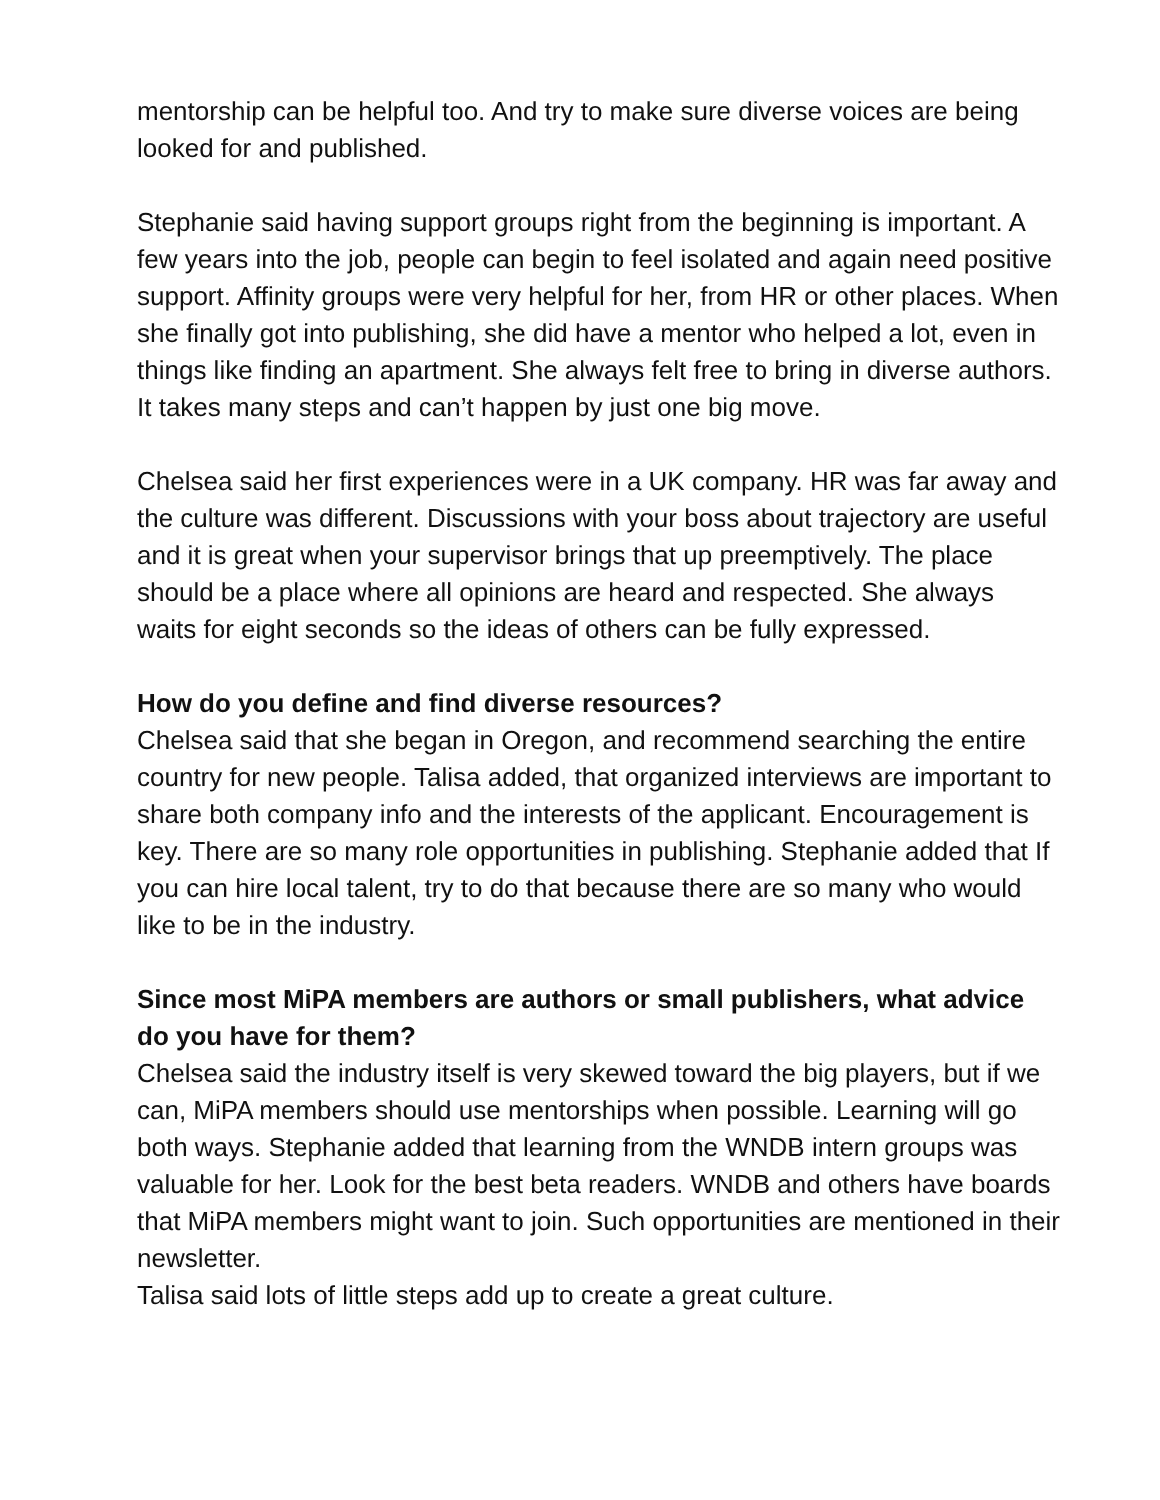mentorship can be helpful too. And try to make sure diverse voices are being looked for and published.
Stephanie said having support groups right from the beginning is important. A few years into the job, people can begin to feel isolated and again need positive support. Affinity groups were very helpful for her, from HR or other places. When she finally got into publishing, she did have a mentor who helped a lot, even in things like finding an apartment. She always felt free to bring in diverse authors. It takes many steps and can’t happen by just one big move.
Chelsea said her first experiences were in a UK company. HR was far away and the culture was different. Discussions with your boss about trajectory are useful and it is great when your supervisor brings that up preemptively. The place should be a place where all opinions are heard and respected. She always waits for eight seconds so the ideas of others can be fully expressed.
How do you define and find diverse resources?
Chelsea said that she began in Oregon, and recommend searching the entire country for new people. Talisa added, that organized interviews are important to share both company info and the interests of the applicant. Encouragement is key. There are so many role opportunities in publishing. Stephanie added that If you can hire local talent, try to do that because there are so many who would like to be in the industry.
Since most MiPA members are authors or small publishers, what advice do you have for them?
Chelsea said the industry itself is very skewed toward the big players, but if we can, MiPA members should use mentorships when possible. Learning will go both ways. Stephanie added that learning from the WNDB intern groups was valuable for her. Look for the best beta readers. WNDB and others have boards that MiPA members might want to join. Such opportunities are mentioned in their newsletter.
Talisa said lots of little steps add up to create a great culture.